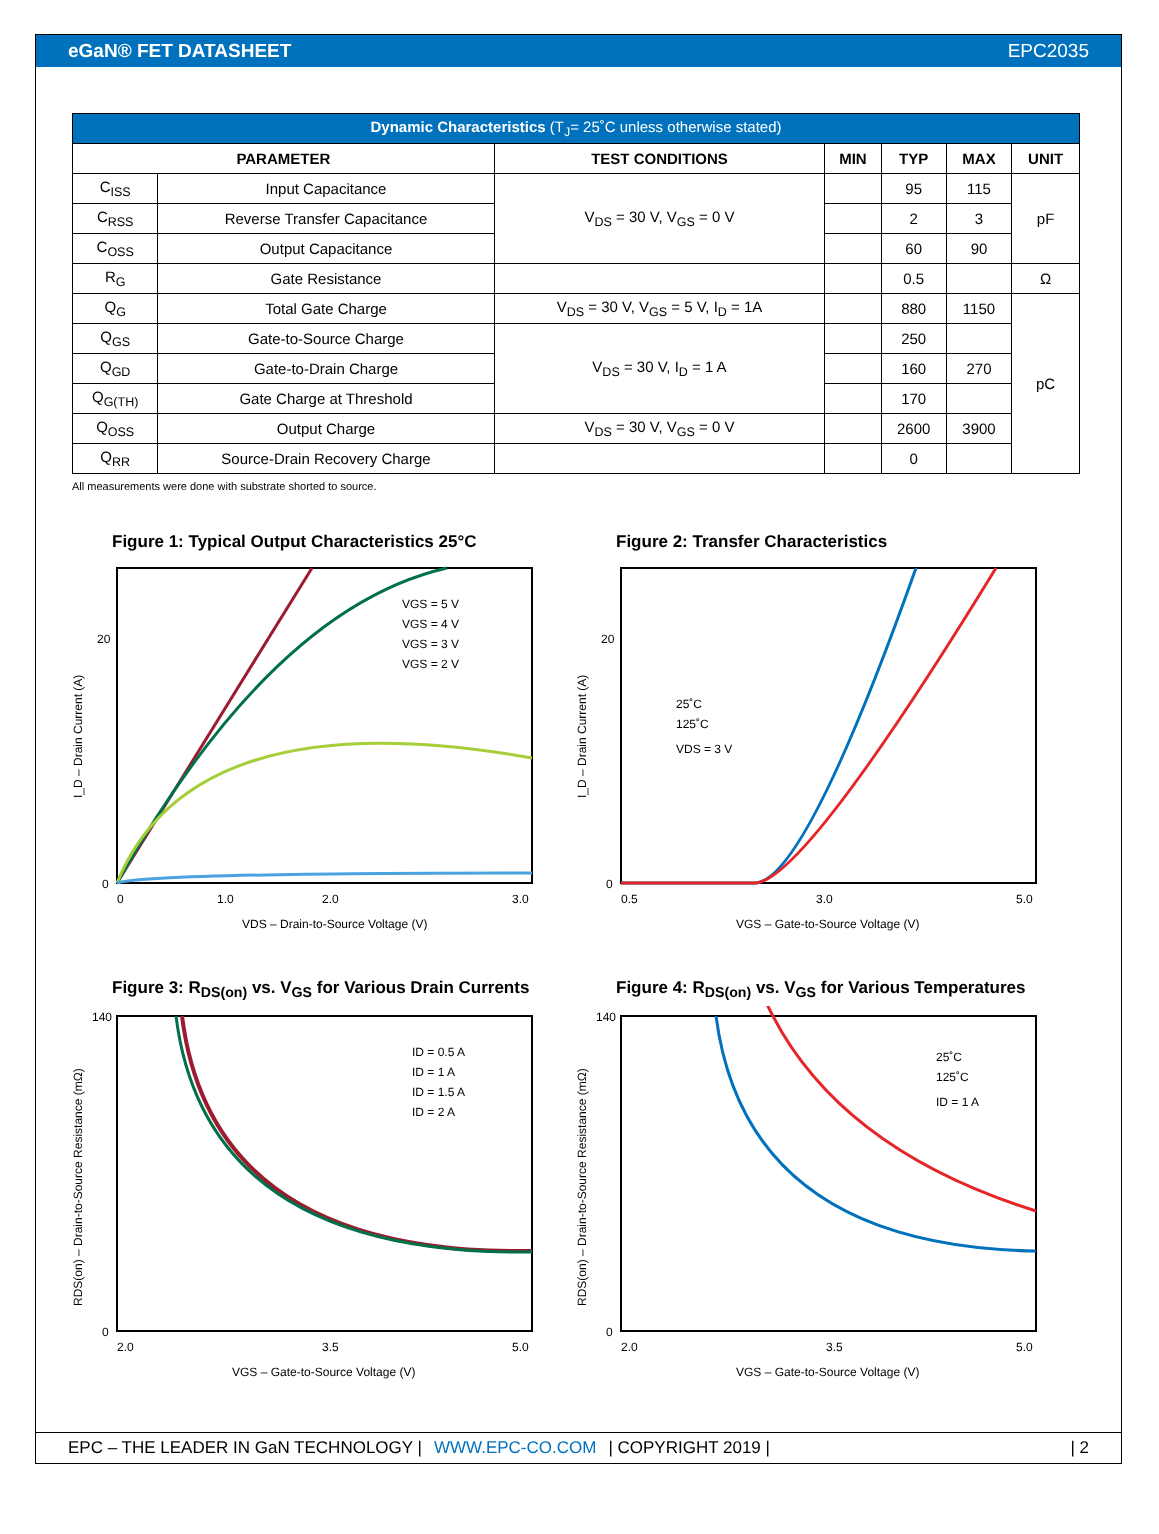eGaN® FET DATASHEET EPC2035
| Dynamic Characteristics (T<sub>J</sub>= 25˚C unless otherwise stated) | | | | | | |
| --- | --- | --- | --- | --- | --- | --- |
| PARAMETER | | TEST CONDITIONS | MIN | TYP | MAX | UNIT |
| C<sub>ISS</sub> | Input Capacitance | V<sub>DS</sub> = 30 V, V<sub>GS</sub> = 0 V | | 95 | 115 | pF |
| C<sub>RSS</sub> | Reverse Transfer Capacitance | | | 2 | 3 | |
| C<sub>OSS</sub> | Output Capacitance | | | 60 | 90 | |
| R<sub>G</sub> | Gate Resistance | | | 0.5 | | Ω |
| Q<sub>G</sub> | Total Gate Charge | V<sub>DS</sub> = 30 V, V<sub>GS</sub> = 5 V, I<sub>D</sub> = 1A | | 880 | 1150 | pC |
| Q<sub>GS</sub> | Gate-to-Source Charge | V<sub>DS</sub> = 30 V, I<sub>D</sub> = 1 A | | 250 | | |
| Q<sub>GD</sub> | Gate-to-Drain Charge | | | 160 | 270 | |
| Q<sub>G(TH)</sub> | Gate Charge at Threshold | | | 170 | | |
| Q<sub>OSS</sub> | Output Charge | V<sub>DS</sub> = 30 V, V<sub>GS</sub> = 0 V | | 2600 | 3900 | |
| Q<sub>RR</sub> | Source-Drain Recovery Charge | | | 0 | | |
All measurements were done with substrate shorted to source.
Figure 1: Typical Output Characteristics 25°C
I_D – Drain Current (A)
VGS = 5 V
VGS = 4 V
VGS = 3 V
VGS = 2 V
0
20
0
1.0
2.0
3.0
VDS – Drain-to-Source Voltage (V)
Figure 2: Transfer Characteristics
I_D – Drain Current (A)
25˚C
125˚C
VDS = 3 V
0
20
0.5
3.0
5.0
VGS – Gate-to-Source Voltage (V)
Figure 3: R<sub>DS(on)</sub> vs. V<sub>GS</sub> for Various Drain Currents
RDS(on) – Drain-to-Source Resistance (mΩ)
ID = 0.5 A
ID = 1 A
ID = 1.5 A
ID = 2 A
140
0
2.0
3.5
5.0
VGS – Gate-to-Source Voltage (V)
Figure 4: R<sub>DS(on)</sub> vs. V<sub>GS</sub> for Various Temperatures
RDS(on) – Drain-to-Source Resistance (mΩ)
25˚C
125˚C
ID = 1 A
140
0
2.0
3.5
5.0
VGS – Gate-to-Source Voltage (V)
EPC – THE LEADER IN GaN TECHNOLOGY | WWW.EPC-CO.COM | COPYRIGHT 2019 | | 2